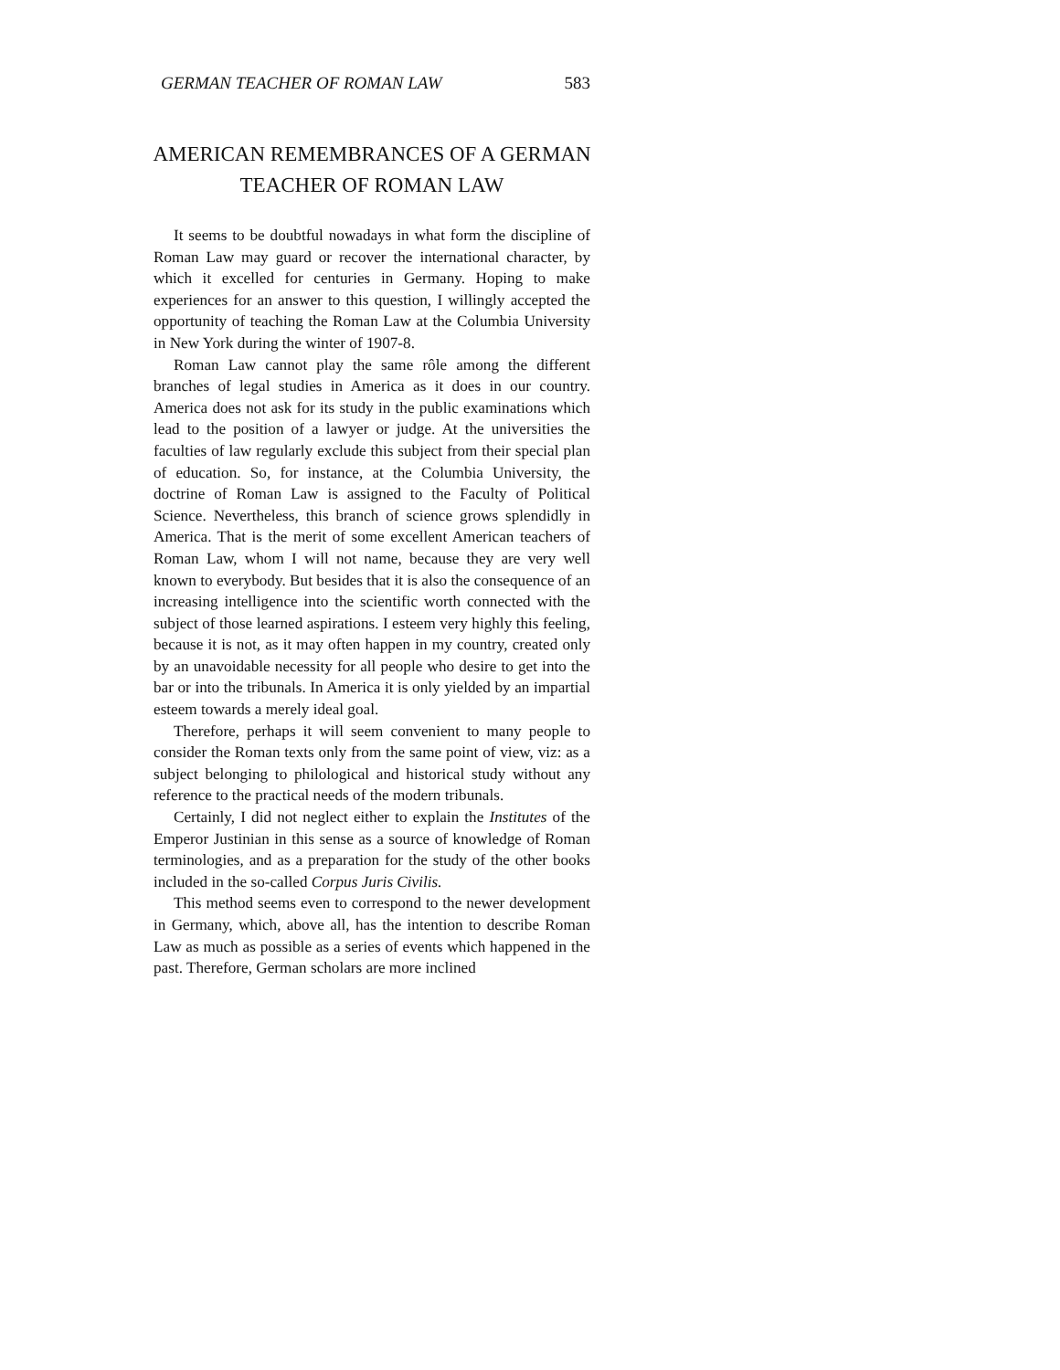GERMAN TEACHER OF ROMAN LAW 583
AMERICAN REMEMBRANCES OF A GERMAN
TEACHER OF ROMAN LAW
It seems to be doubtful nowadays in what form the discipline of Roman Law may guard or recover the international character, by which it excelled for centuries in Germany. Hoping to make experiences for an answer to this question, I willingly accepted the opportunity of teaching the Roman Law at the Columbia University in New York during the winter of 1907-8.
Roman Law cannot play the same rôle among the different branches of legal studies in America as it does in our country. America does not ask for its study in the public examinations which lead to the position of a lawyer or judge. At the universities the faculties of law regularly exclude this subject from their special plan of education. So, for instance, at the Columbia University, the doctrine of Roman Law is assigned to the Faculty of Political Science. Nevertheless, this branch of science grows splendidly in America. That is the merit of some excellent American teachers of Roman Law, whom I will not name, because they are very well known to everybody. But besides that it is also the consequence of an increasing intelligence into the scientific worth connected with the subject of those learned aspirations. I esteem very highly this feeling, because it is not, as it may often happen in my country, created only by an unavoidable necessity for all people who desire to get into the bar or into the tribunals. In America it is only yielded by an impartial esteem towards a merely ideal goal.
Therefore, perhaps it will seem convenient to many people to consider the Roman texts only from the same point of view, viz: as a subject belonging to philological and historical study without any reference to the practical needs of the modern tribunals.
Certainly, I did not neglect either to explain the Institutes of the Emperor Justinian in this sense as a source of knowledge of Roman terminologies, and as a preparation for the study of the other books included in the so-called Corpus Juris Civilis.
This method seems even to correspond to the newer development in Germany, which, above all, has the intention to describe Roman Law as much as possible as a series of events which happened in the past. Therefore, German scholars are more inclined